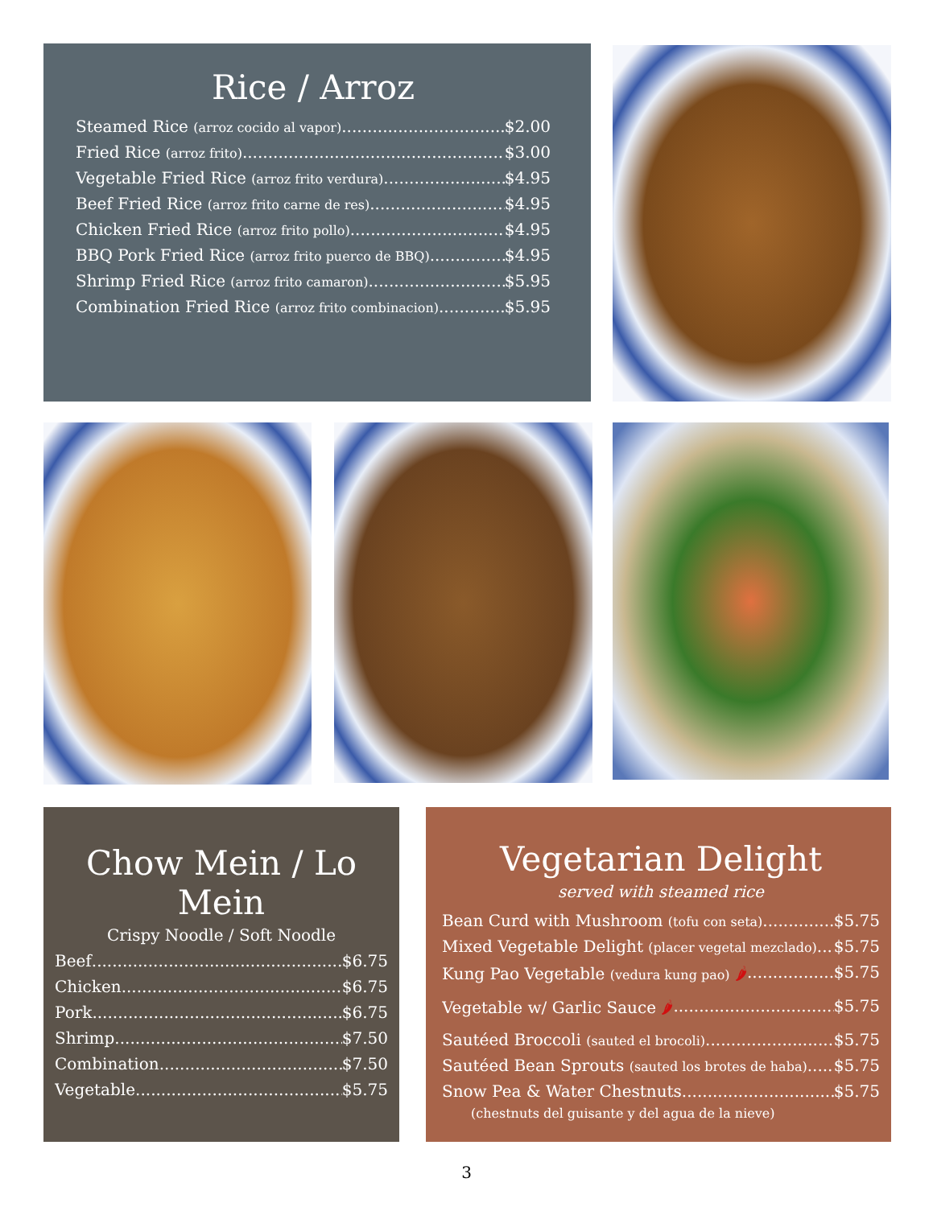Rice / Arroz
Steamed Rice (arroz cocido al vapor) $2.00
Fried Rice (arroz frito) $3.00
Vegetable Fried Rice (arroz frito verdura) $4.95
Beef Fried Rice (arroz frito carne de res) $4.95
Chicken Fried Rice (arroz frito pollo) $4.95
BBQ Pork Fried Rice (arroz frito puerco de BBQ) $4.95
Shrimp Fried Rice (arroz frito camaron) $5.95
Combination Fried Rice (arroz frito combinacion) $5.95
Chow Mein / Lo Mein
Crispy Noodle / Soft Noodle
Beef $6.75
Chicken $6.75
Pork $6.75
Shrimp $7.50
Combination $7.50
Vegetable $5.75
Vegetarian Delight
served with steamed rice
Bean Curd with Mushroom (tofu con seta) $5.75
Mixed Vegetable Delight (placer vegetal mezclado) $5.75
Kung Pao Vegetable (vedura kung pao) 🌶 $5.75
Vegetable w/ Garlic Sauce 🌶 $5.75
Sautéed Broccoli (sauted el brocoli) $5.75
Sautéed Bean Sprouts (sauted los brotes de haba) $5.75
Snow Pea & Water Chestnuts $5.75
(chestnuts del guisante y del agua de la nieve)
3